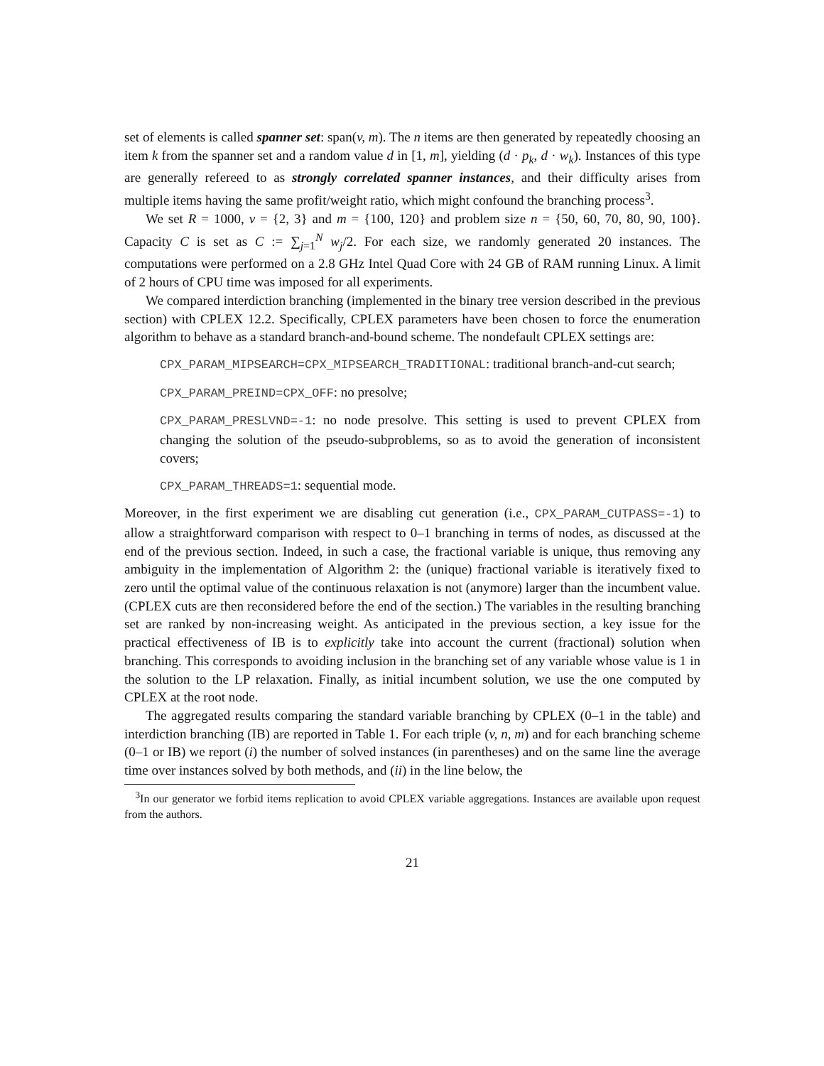set of elements is called spanner set: span(v, m). The n items are then generated by repeatedly choosing an item k from the spanner set and a random value d in [1, m], yielding (d · p<sub>k</sub>, d · w<sub>k</sub>). Instances of this type are generally refereed to as strongly correlated spanner instances, and their difficulty arises from multiple items having the same profit/weight ratio, which might confound the branching process<sup>3</sup>.
We set R = 1000, v = {2, 3} and m = {100, 120} and problem size n = {50, 60, 70, 80, 90, 100}. Capacity C is set as C := ∑<sub>j=1</sub><sup>N</sup> w<sub>j</sub>/2. For each size, we randomly generated 20 instances. The computations were performed on a 2.8 GHz Intel Quad Core with 24 GB of RAM running Linux. A limit of 2 hours of CPU time was imposed for all experiments.
We compared interdiction branching (implemented in the binary tree version described in the previous section) with CPLEX 12.2. Specifically, CPLEX parameters have been chosen to force the enumeration algorithm to behave as a standard branch-and-bound scheme. The nondefault CPLEX settings are:
CPX_PARAM_MIPSEARCH=CPX_MIPSEARCH_TRADITIONAL: traditional branch-and-cut search;
CPX_PARAM_PREIND=CPX_OFF: no presolve;
CPX_PARAM_PRESLVND=-1: no node presolve. This setting is used to prevent CPLEX from changing the solution of the pseudo-subproblems, so as to avoid the generation of inconsistent covers;
CPX_PARAM_THREADS=1: sequential mode.
Moreover, in the first experiment we are disabling cut generation (i.e., CPX_PARAM_CUTPASS=-1) to allow a straightforward comparison with respect to 0–1 branching in terms of nodes, as discussed at the end of the previous section. Indeed, in such a case, the fractional variable is unique, thus removing any ambiguity in the implementation of Algorithm 2: the (unique) fractional variable is iteratively fixed to zero until the optimal value of the continuous relaxation is not (anymore) larger than the incumbent value. (CPLEX cuts are then reconsidered before the end of the section.) The variables in the resulting branching set are ranked by non-increasing weight. As anticipated in the previous section, a key issue for the practical effectiveness of IB is to explicitly take into account the current (fractional) solution when branching. This corresponds to avoiding inclusion in the branching set of any variable whose value is 1 in the solution to the LP relaxation. Finally, as initial incumbent solution, we use the one computed by CPLEX at the root node.
The aggregated results comparing the standard variable branching by CPLEX (0–1 in the table) and interdiction branching (IB) are reported in Table 1. For each triple (v, n, m) and for each branching scheme (0–1 or IB) we report (i) the number of solved instances (in parentheses) and on the same line the average time over instances solved by both methods, and (ii) in the line below, the
<sup>3</sup> In our generator we forbid items replication to avoid CPLEX variable aggregations. Instances are available upon request from the authors.
21